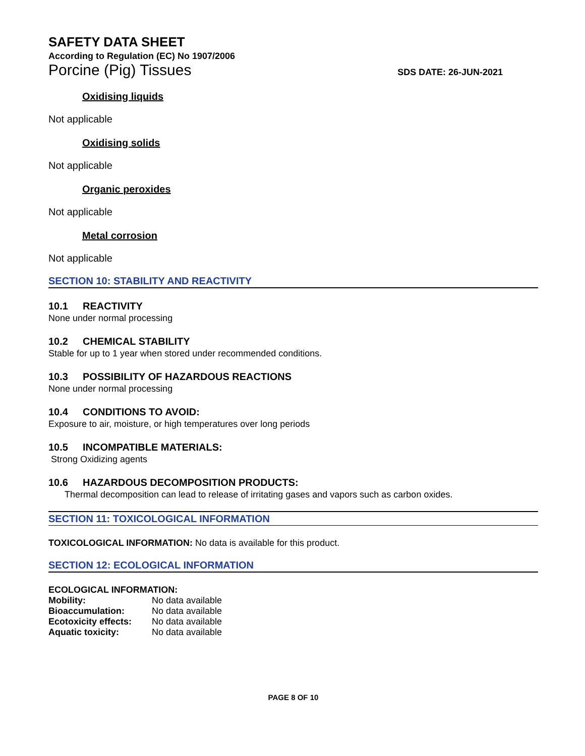SAFETY DATA SHEET
According to Regulation (EC) No 1907/2006
Porcine (Pig) Tissues SDS DATE: 26-JUN-2021
Oxidising liquids
Not applicable
Oxidising solids
Not applicable
Organic peroxides
Not applicable
Metal corrosion
Not applicable
SECTION 10: STABILITY AND REACTIVITY
10.1 REACTIVITY
None under normal processing
10.2 CHEMICAL STABILITY
Stable for up to 1 year when stored under recommended conditions.
10.3 POSSIBILITY OF HAZARDOUS REACTIONS
None under normal processing
10.4 CONDITIONS TO AVOID:
Exposure to air, moisture, or high temperatures over long periods
10.5 INCOMPATIBLE MATERIALS:
Strong Oxidizing agents
10.6 HAZARDOUS DECOMPOSITION PRODUCTS:
Thermal decomposition can lead to release of irritating gases and vapors such as carbon oxides.
SECTION 11: TOXICOLOGICAL INFORMATION
TOXICOLOGICAL INFORMATION: No data is available for this product.
SECTION 12: ECOLOGICAL INFORMATION
ECOLOGICAL INFORMATION:
| Mobility: | No data available |
| Bioaccumulation: | No data available |
| Ecotoxicity effects: | No data available |
| Aquatic toxicity: | No data available |
PAGE 8 OF 10